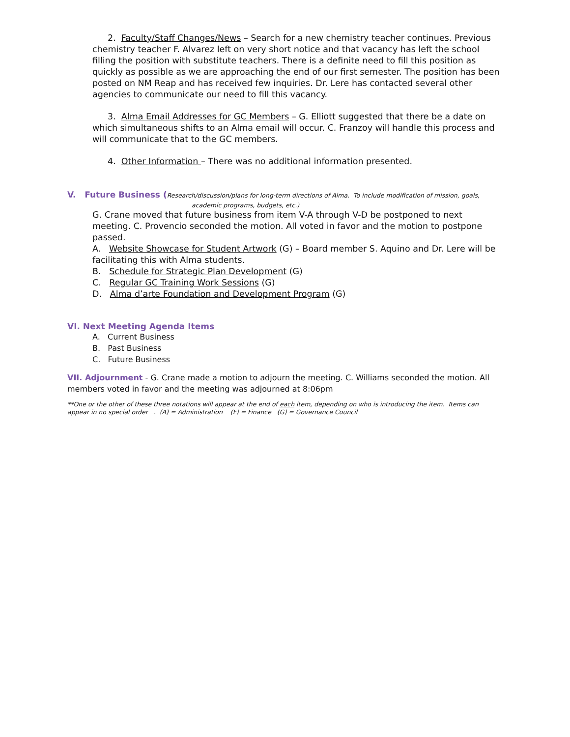2. Faculty/Staff Changes/News – Search for a new chemistry teacher continues. Previous chemistry teacher F. Alvarez left on very short notice and that vacancy has left the school filling the position with substitute teachers. There is a definite need to fill this position as quickly as possible as we are approaching the end of our first semester. The position has been posted on NM Reap and has received few inquiries. Dr. Lere has contacted several other agencies to communicate our need to fill this vacancy.
3. Alma Email Addresses for GC Members – G. Elliott suggested that there be a date on which simultaneous shifts to an Alma email will occur. C. Franzoy will handle this process and will communicate that to the GC members.
4. Other Information – There was no additional information presented.
V. Future Business (Research/discussion/plans for long-term directions of Alma. To include modification of mission, goals,
academic programs, budgets, etc.)
G. Crane moved that future business from item V-A through V-D be postponed to next meeting. C. Provencio seconded the motion. All voted in favor and the motion to postpone passed.
A. Website Showcase for Student Artwork (G) – Board member S. Aquino and Dr. Lere will be facilitating this with Alma students.
B. Schedule for Strategic Plan Development (G)
C. Regular GC Training Work Sessions (G)
D. Alma d’arte Foundation and Development Program (G)
VI. Next Meeting Agenda Items
A. Current Business
B. Past Business
C. Future Business
VII. Adjournment - G. Crane made a motion to adjourn the meeting. C. Williams seconded the motion. All members voted in favor and the meeting was adjourned at 8:06pm
**One or the other of these three notations will appear at the end of each item, depending on who is introducing the item. Items can appear in no special order . (A) = Administration (F) = Finance (G) = Governance Council